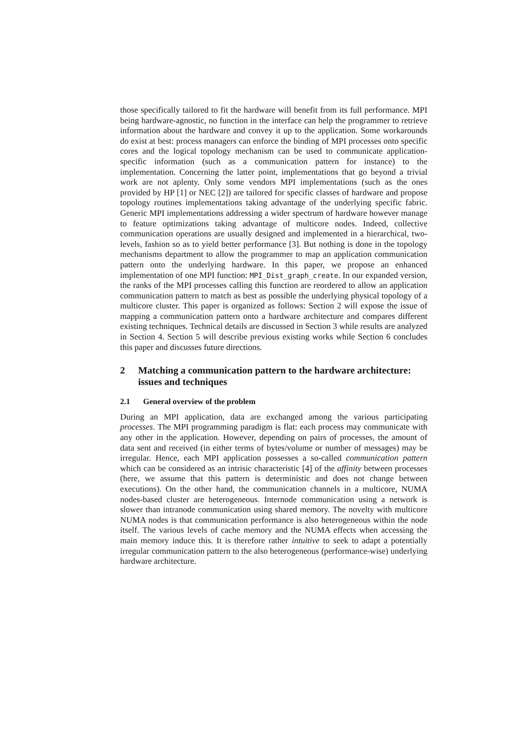those specifically tailored to fit the hardware will benefit from its full performance. MPI being hardware-agnostic, no function in the interface can help the programmer to retrieve information about the hardware and convey it up to the application. Some workarounds do exist at best: process managers can enforce the binding of MPI processes onto specific cores and the logical topology mechanism can be used to communicate application-specific information (such as a communication pattern for instance) to the implementation. Concerning the latter point, implementations that go beyond a trivial work are not aplenty. Only some vendors MPI implementations (such as the ones provided by HP [1] or NEC [2]) are tailored for specific classes of hardware and propose topology routines implementations taking advantage of the underlying specific fabric. Generic MPI implementations addressing a wider spectrum of hardware however manage to feature optimizations taking advantage of multicore nodes. Indeed, collective communication operations are usually designed and implemented in a hierarchical, two-levels, fashion so as to yield better performance [3]. But nothing is done in the topology mechanisms department to allow the programmer to map an application communication pattern onto the underlying hardware. In this paper, we propose an enhanced implementation of one MPI function: MPI_Dist_graph_create. In our expanded version, the ranks of the MPI processes calling this function are reordered to allow an application communication pattern to match as best as possible the underlying physical topology of a multicore cluster. This paper is organized as follows: Section 2 will expose the issue of mapping a communication pattern onto a hardware architecture and compares different existing techniques. Technical details are discussed in Section 3 while results are analyzed in Section 4. Section 5 will describe previous existing works while Section 6 concludes this paper and discusses future directions.
2 Matching a communication pattern to the hardware architecture: issues and techniques
2.1 General overview of the problem
During an MPI application, data are exchanged among the various participating processes. The MPI programming paradigm is flat: each process may communicate with any other in the application. However, depending on pairs of processes, the amount of data sent and received (in either terms of bytes/volume or number of messages) may be irregular. Hence, each MPI application possesses a so-called communication pattern which can be considered as an intrisic characteristic [4] of the affinity between processes (here, we assume that this pattern is deterministic and does not change between executions). On the other hand, the communication channels in a multicore, NUMA nodes-based cluster are heterogeneous. Internode communication using a network is slower than intranode communication using shared memory. The novelty with multicore NUMA nodes is that communication performance is also heterogeneous within the node itself. The various levels of cache memory and the NUMA effects when accessing the main memory induce this. It is therefore rather intuitive to seek to adapt a potentially irregular communication pattern to the also heterogeneous (performance-wise) underlying hardware architecture.